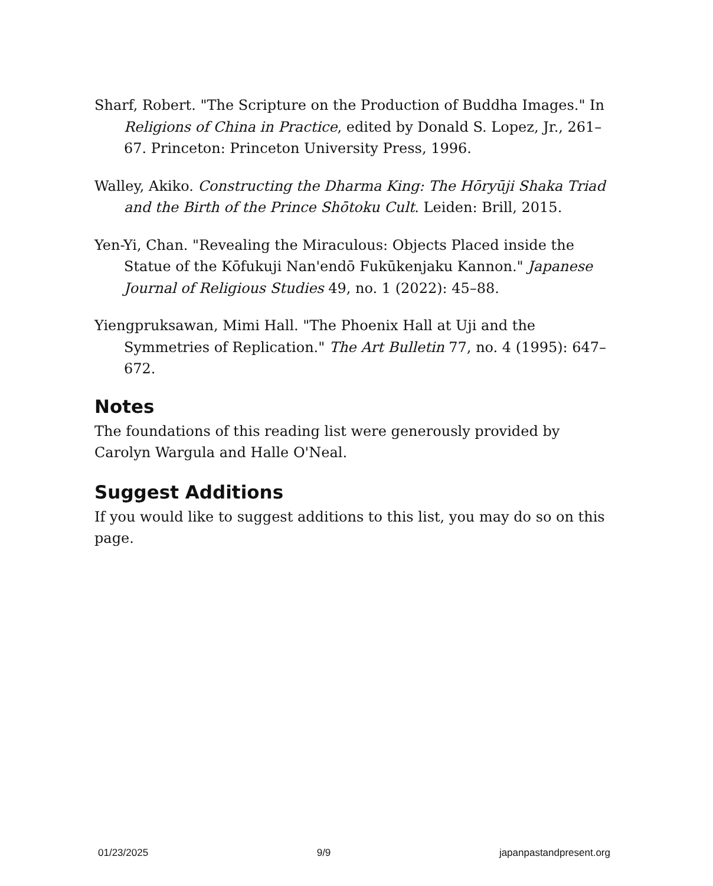Sharf, Robert. "The Scripture on the Production of Buddha Images." In Religions of China in Practice, edited by Donald S. Lopez, Jr., 261–67. Princeton: Princeton University Press, 1996.
Walley, Akiko. Constructing the Dharma King: The Hōryūji Shaka Triad and the Birth of the Prince Shōtoku Cult. Leiden: Brill, 2015.
Yen-Yi, Chan. "Revealing the Miraculous: Objects Placed inside the Statue of the Kōfukuji Nan'endō Fukūkenjaku Kannon." Japanese Journal of Religious Studies 49, no. 1 (2022): 45–88.
Yiengpruksawan, Mimi Hall. "The Phoenix Hall at Uji and the Symmetries of Replication." The Art Bulletin 77, no. 4 (1995): 647–672.
Notes
The foundations of this reading list were generously provided by Carolyn Wargula and Halle O'Neal.
Suggest Additions
If you would like to suggest additions to this list, you may do so on this page.
01/23/2025 9/9 japanpastandpresent.org